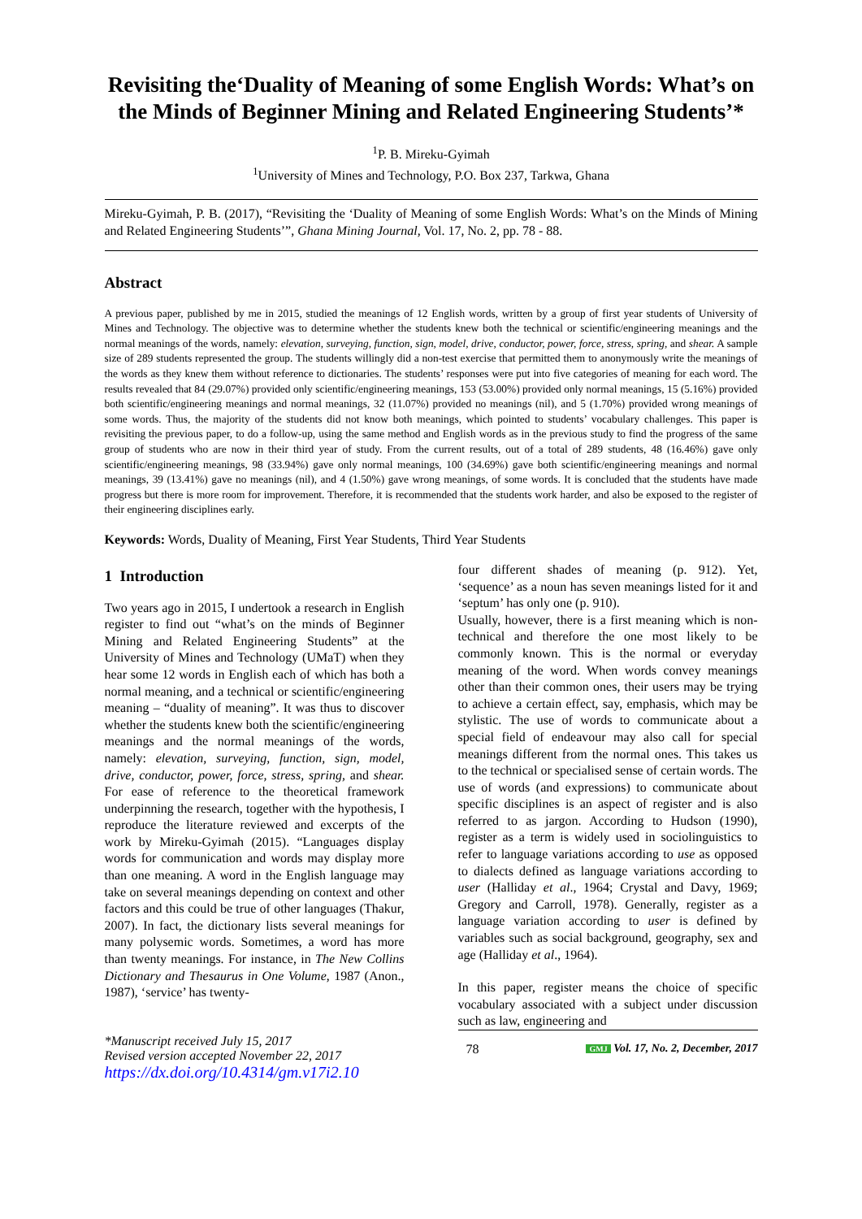Revisiting the‘Duality of Meaning of some English Words: What’s on the Minds of Beginner Mining and Related Engineering Students’*
<sup>1</sup> P. B. Mireku-Gyimah
<sup>1</sup> University of Mines and Technology, P.O. Box 237, Tarkwa, Ghana
Mireku-Gyimah, P. B. (2017), “Revisiting the ‘Duality of Meaning of some English Words: What’s on the Minds of Mining and Related Engineering Students’”, Ghana Mining Journal, Vol. 17, No. 2, pp. 78 - 88.
Abstract
A previous paper, published by me in 2015, studied the meanings of 12 English words, written by a group of first year students of University of Mines and Technology. The objective was to determine whether the students knew both the technical or scientific/engineering meanings and the normal meanings of the words, namely: elevation, surveying, function, sign, model, drive, conductor, power, force, stress, spring, and shear. A sample size of 289 students represented the group. The students willingly did a non-test exercise that permitted them to anonymously write the meanings of the words as they knew them without reference to dictionaries. The students’ responses were put into five categories of meaning for each word. The results revealed that 84 (29.07%) provided only scientific/engineering meanings, 153 (53.00%) provided only normal meanings, 15 (5.16%) provided both scientific/engineering meanings and normal meanings, 32 (11.07%) provided no meanings (nil), and 5 (1.70%) provided wrong meanings of some words. Thus, the majority of the students did not know both meanings, which pointed to students’ vocabulary challenges. This paper is revisiting the previous paper, to do a follow-up, using the same method and English words as in the previous study to find the progress of the same group of students who are now in their third year of study. From the current results, out of a total of 289 students, 48 (16.46%) gave only scientific/engineering meanings, 98 (33.94%) gave only normal meanings, 100 (34.69%) gave both scientific/engineering meanings and normal meanings, 39 (13.41%) gave no meanings (nil), and 4 (1.50%) gave wrong meanings, of some words. It is concluded that the students have made progress but there is more room for improvement. Therefore, it is recommended that the students work harder, and also be exposed to the register of their engineering disciplines early.
Keywords: Words, Duality of Meaning, First Year Students, Third Year Students
1 Introduction
Two years ago in 2015, I undertook a research in English register to find out “what’s on the minds of Beginner Mining and Related Engineering Students” at the University of Mines and Technology (UMaT) when they hear some 12 words in English each of which has both a normal meaning, and a technical or scientific/engineering meaning – “duality of meaning”. It was thus to discover whether the students knew both the scientific/engineering meanings and the normal meanings of the words, namely: elevation, surveying, function, sign, model, drive, conductor, power, force, stress, spring, and shear. For ease of reference to the theoretical framework underpinning the research, together with the hypothesis, I reproduce the literature reviewed and excerpts of the work by Mireku-Gyimah (2015). “Languages display words for communication and words may display more than one meaning. A word in the English language may take on several meanings depending on context and other factors and this could be true of other languages (Thakur, 2007). In fact, the dictionary lists several meanings for many polysemic words. Sometimes, a word has more than twenty meanings. For instance, in The New Collins Dictionary and Thesaurus in One Volume, 1987 (Anon., 1987), ‘service’ has twenty-
four different shades of meaning (p. 912). Yet, ‘sequence’ as a noun has seven meanings listed for it and ‘septum’ has only one (p. 910).
Usually, however, there is a first meaning which is non-technical and therefore the one most likely to be commonly known. This is the normal or everyday meaning of the word. When words convey meanings other than their common ones, their users may be trying to achieve a certain effect, say, emphasis, which may be stylistic. The use of words to communicate about a special field of endeavour may also call for special meanings different from the normal ones. This takes us to the technical or specialised sense of certain words. The use of words (and expressions) to communicate about specific disciplines is an aspect of register and is also referred to as jargon. According to Hudson (1990), register as a term is widely used in sociolinguistics to refer to language variations according to use as opposed to dialects defined as language variations according to user (Halliday et al., 1964; Crystal and Davy, 1969; Gregory and Carroll, 1978). Generally, register as a language variation according to user is defined by variables such as social background, geography, sex and age (Halliday et al., 1964).
In this paper, register means the choice of specific vocabulary associated with a subject under discussion such as law, engineering and
*Manuscript received July 15, 2017
Revised version accepted November 22, 2017
https://dx.doi.org/10.4314/gm.v17i2.10
78
GMJ Vol. 17, No. 2, December, 2017